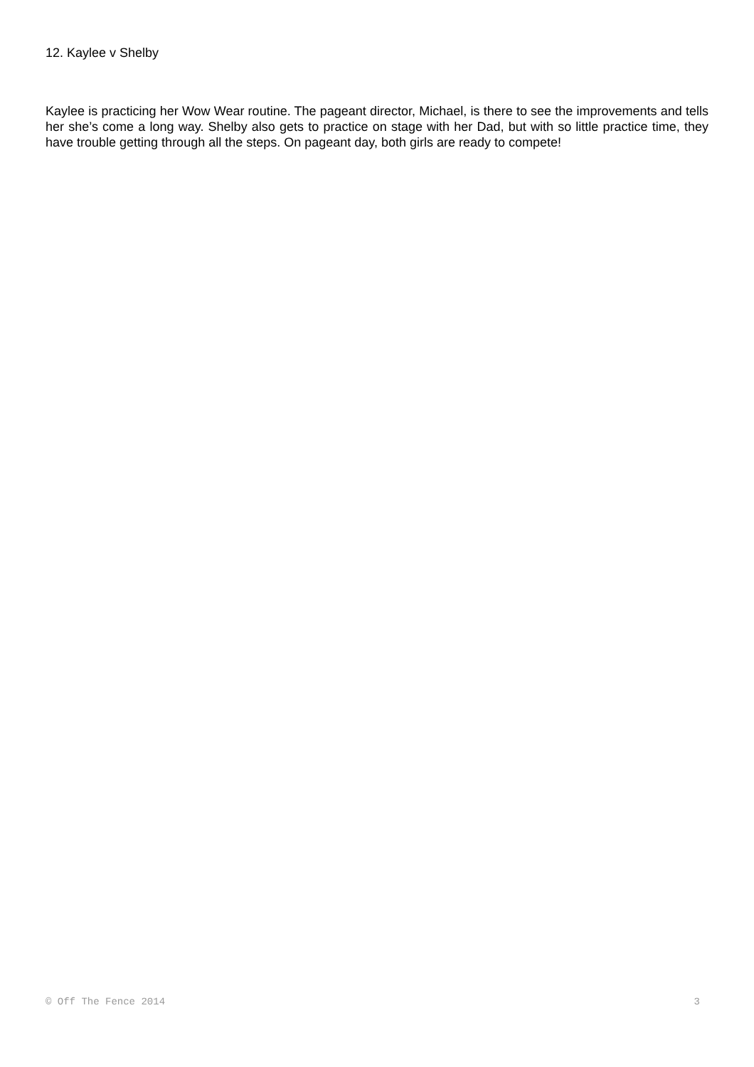12. Kaylee v Shelby
Kaylee is practicing her Wow Wear routine. The pageant director, Michael, is there to see the improvements and tells her she’s come a long way. Shelby also gets to practice on stage with her Dad, but with so little practice time, they have trouble getting through all the steps. On pageant day, both girls are ready to compete!
© Off The Fence 2014 3